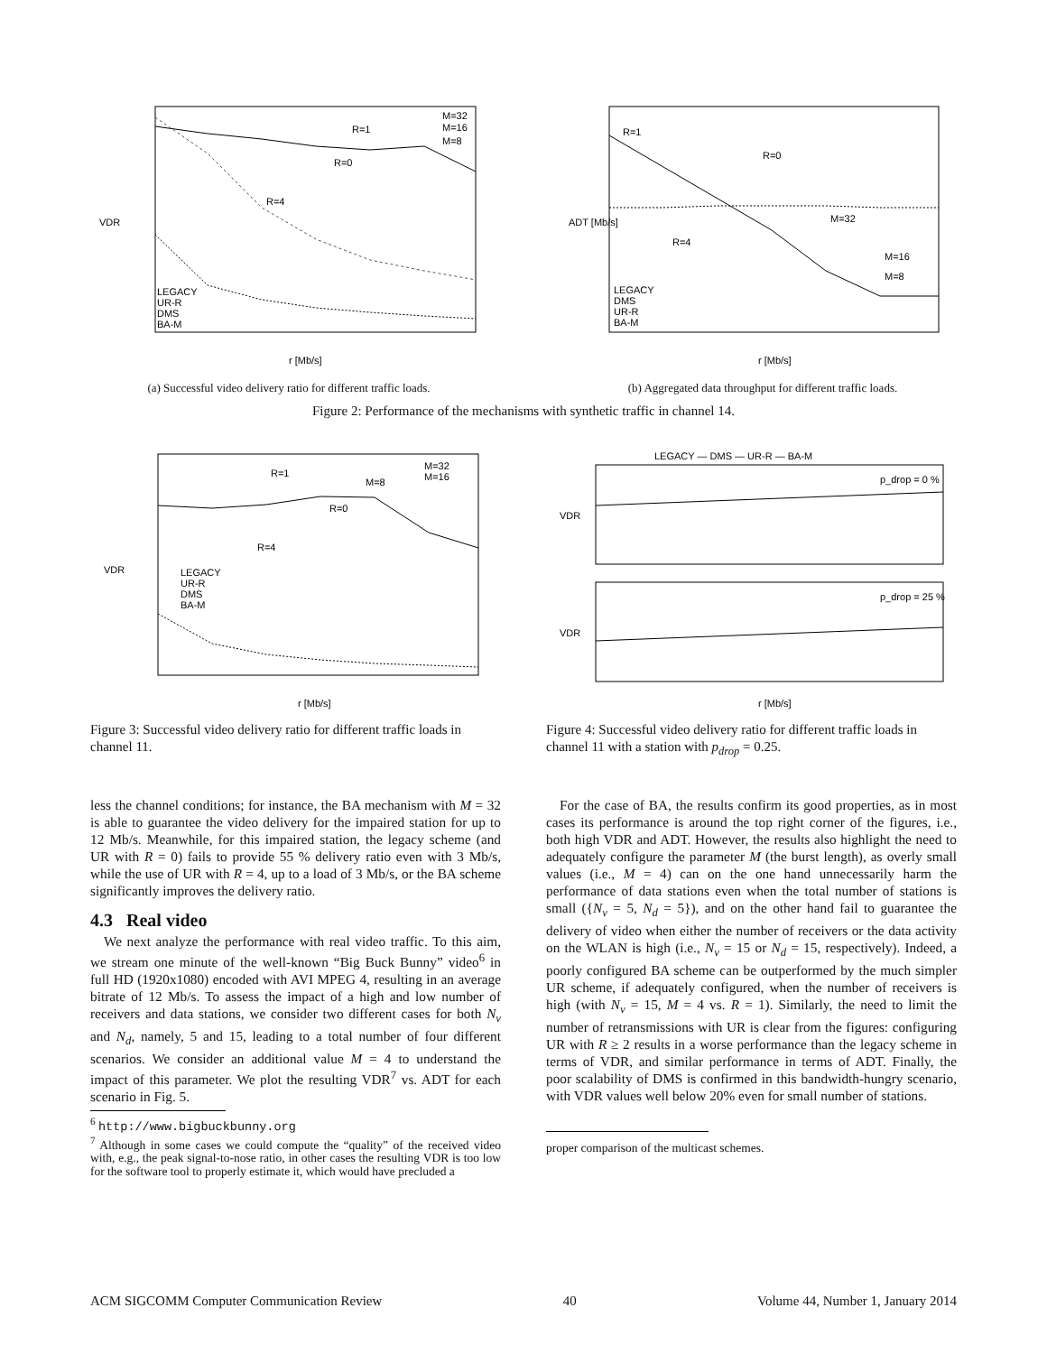VDR
r [Mb/s]
R=1
R=0
R=4
M=32
M=16
M=8
LEGACY
UR-R
DMS
BA-M
(a) Successful video delivery ratio for different traffic loads.
ADT [Mb/s]
r [Mb/s]
R=1
R=0
R=4
M=32
M=16
M=8
LEGACY
DMS
UR-R
BA-M
(b) Aggregated data throughput for different traffic loads.
Figure 2: Performance of the mechanisms with synthetic traffic in channel 14.
VDR
r [Mb/s]
R=1
R=0
R=4
M=32
M=16
M=8
LEGACY
UR-R
DMS
BA-M
Figure 3: Successful video delivery ratio for different traffic loads in channel 11.
LEGACY — DMS — UR-R — BA-M
VDR
VDR
p_drop = 0 %
p_drop = 25 %
r [Mb/s]
Figure 4: Successful video delivery ratio for different traffic loads in channel 11 with a station with p<sub>drop</sub> = 0.25.
less the channel conditions; for instance, the BA mechanism with M = 32 is able to guarantee the video delivery for the impaired station for up to 12 Mb/s. Meanwhile, for this impaired station, the legacy scheme (and UR with R = 0) fails to provide 55 % delivery ratio even with 3 Mb/s, while the use of UR with R = 4, up to a load of 3 Mb/s, or the BA scheme significantly improves the delivery ratio.
4.3 Real video
We next analyze the performance with real video traffic. To this aim, we stream one minute of the well-known “Big Buck Bunny” video<sup>6</sup> in full HD (1920x1080) encoded with AVI MPEG 4, resulting in an average bitrate of 12 Mb/s. To assess the impact of a high and low number of receivers and data stations, we consider two different cases for both N<sub>v</sub> and N<sub>d</sub>, namely, 5 and 15, leading to a total number of four different scenarios. We consider an additional value M = 4 to understand the impact of this parameter. We plot the resulting VDR<sup>7</sup> vs. ADT for each scenario in Fig. 5.
<sup>6</sup> http://www.bigbuckbunny.org
<sup>7</sup> Although in some cases we could compute the “quality” of the received video with, e.g., the peak signal-to-nose ratio, in other cases the resulting VDR is too low for the software tool to properly estimate it, which would have precluded a
For the case of BA, the results confirm its good properties, as in most cases its performance is around the top right corner of the figures, i.e., both high VDR and ADT. However, the results also highlight the need to adequately configure the parameter M (the burst length), as overly small values (i.e., M = 4) can on the one hand unnecessarily harm the performance of data stations even when the total number of stations is small ({N<sub>v</sub> = 5, N<sub>d</sub> = 5}), and on the other hand fail to guarantee the delivery of video when either the number of receivers or the data activity on the WLAN is high (i.e., N<sub>v</sub> = 15 or N<sub>d</sub> = 15, respectively). Indeed, a poorly configured BA scheme can be outperformed by the much simpler UR scheme, if adequately configured, when the number of receivers is high (with N<sub>v</sub> = 15, M = 4 vs. R = 1). Similarly, the need to limit the number of retransmissions with UR is clear from the figures: configuring UR with R ≥ 2 results in a worse performance than the legacy scheme in terms of VDR, and similar performance in terms of ADT. Finally, the poor scalability of DMS is confirmed in this bandwidth-hungry scenario, with VDR values well below 20% even for small number of stations.
proper comparison of the multicast schemes.
ACM SIGCOMM Computer Communication Review 40 Volume 44, Number 1, January 2014